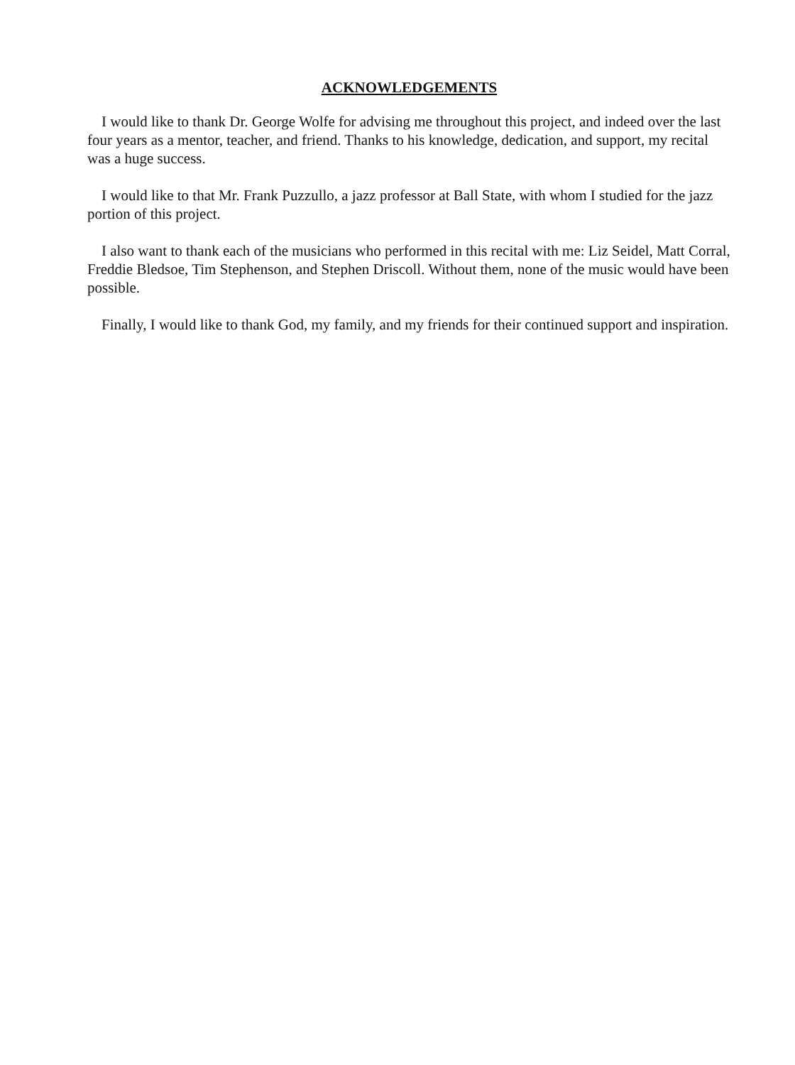ACKNOWLEDGEMENTS
I would like to thank Dr. George Wolfe for advising me throughout this project, and indeed over the last four years as a mentor, teacher, and friend. Thanks to his knowledge, dedication, and support, my recital was a huge success.
I would like to that Mr. Frank Puzzullo, a jazz professor at Ball State, with whom I studied for the jazz portion of this project.
I also want to thank each of the musicians who performed in this recital with me: Liz Seidel, Matt Corral, Freddie Bledsoe, Tim Stephenson, and Stephen Driscoll. Without them, none of the music would have been possible.
Finally, I would like to thank God, my family, and my friends for their continued support and inspiration.